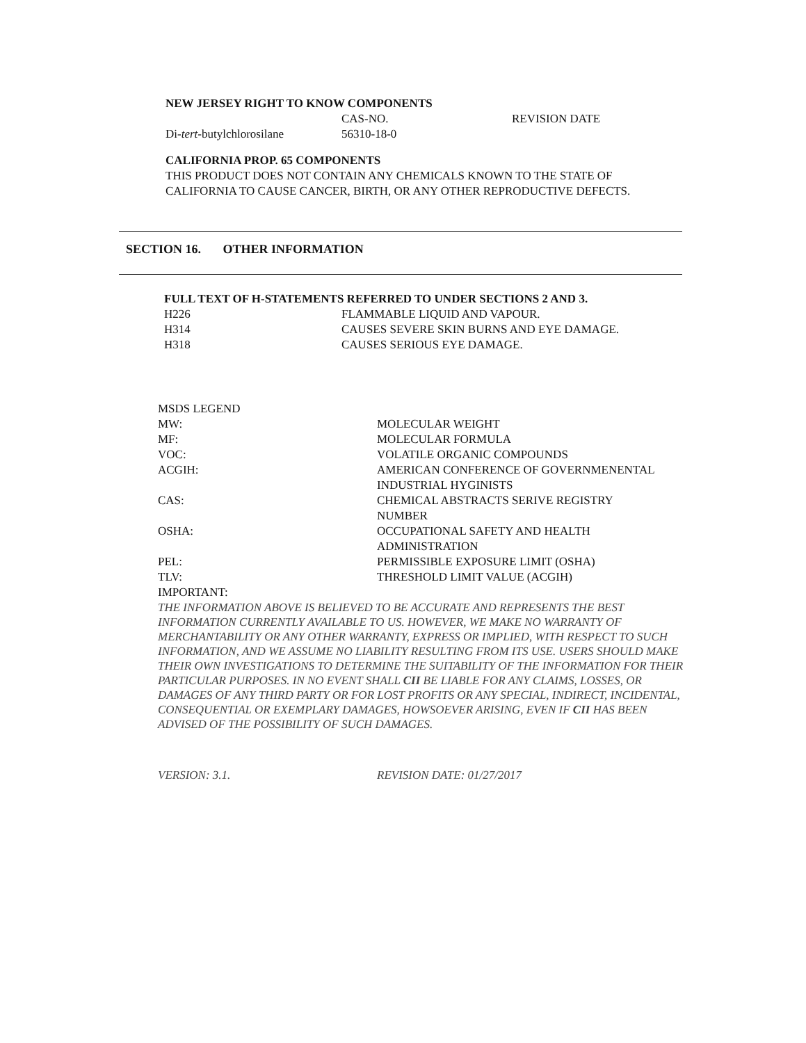NEW JERSEY RIGHT TO KNOW COMPONENTS
| | CAS-NO. | REVISION DATE |
| Di- tert -butylchlorosilane | 56310-18-0 | |
CALIFORNIA PROP. 65 COMPONENTS
THIS PRODUCT DOES NOT CONTAIN ANY CHEMICALS KNOWN TO THE STATE OF
CALIFORNIA TO CAUSE CANCER, BIRTH, OR ANY OTHER REPRODUCTIVE DEFECTS.
SECTION 16. OTHER INFORMATION
FULL TEXT OF H-STATEMENTS REFERRED TO UNDER SECTIONS 2 AND 3.
| H226 | FLAMMABLE LIQUID AND VAPOUR. |
| H314 | CAUSES SEVERE SKIN BURNS AND EYE DAMAGE. |
| H318 | CAUSES SERIOUS EYE DAMAGE. |
MSDS LEGEND
| MW: | MOLECULAR WEIGHT |
| MF: | MOLECULAR FORMULA |
| VOC: | VOLATILE ORGANIC COMPOUNDS |
| ACGIH: | AMERICAN CONFERENCE OF GOVERNMENENTAL INDUSTRIAL HYGINISTS |
| CAS: | CHEMICAL ABSTRACTS SERIVE REGISTRY NUMBER |
| OSHA: | OCCUPATIONAL SAFETY AND HEALTH ADMINISTRATION |
| PEL: | PERMISSIBLE EXPOSURE LIMIT (OSHA) |
| TLV: | THRESHOLD LIMIT VALUE (ACGIH) |
IMPORTANT:
THE INFORMATION ABOVE IS BELIEVED TO BE ACCURATE AND REPRESENTS THE BEST INFORMATION CURRENTLY AVAILABLE TO US. HOWEVER, WE MAKE NO WARRANTY OF MERCHANTABILITY OR ANY OTHER WARRANTY, EXPRESS OR IMPLIED, WITH RESPECT TO SUCH INFORMATION, AND WE ASSUME NO LIABILITY RESULTING FROM ITS USE. USERS SHOULD MAKE THEIR OWN INVESTIGATIONS TO DETERMINE THE SUITABILITY OF THE INFORMATION FOR THEIR PARTICULAR PURPOSES. IN NO EVENT SHALL CII BE LIABLE FOR ANY CLAIMS, LOSSES, OR DAMAGES OF ANY THIRD PARTY OR FOR LOST PROFITS OR ANY SPECIAL, INDIRECT, INCIDENTAL, CONSEQUENTIAL OR EXEMPLARY DAMAGES, HOWSOEVER ARISING, EVEN IF CII HAS BEEN ADVISED OF THE POSSIBILITY OF SUCH DAMAGES.
| VERSION: 3.1. | REVISION DATE: 01/27/2017 |